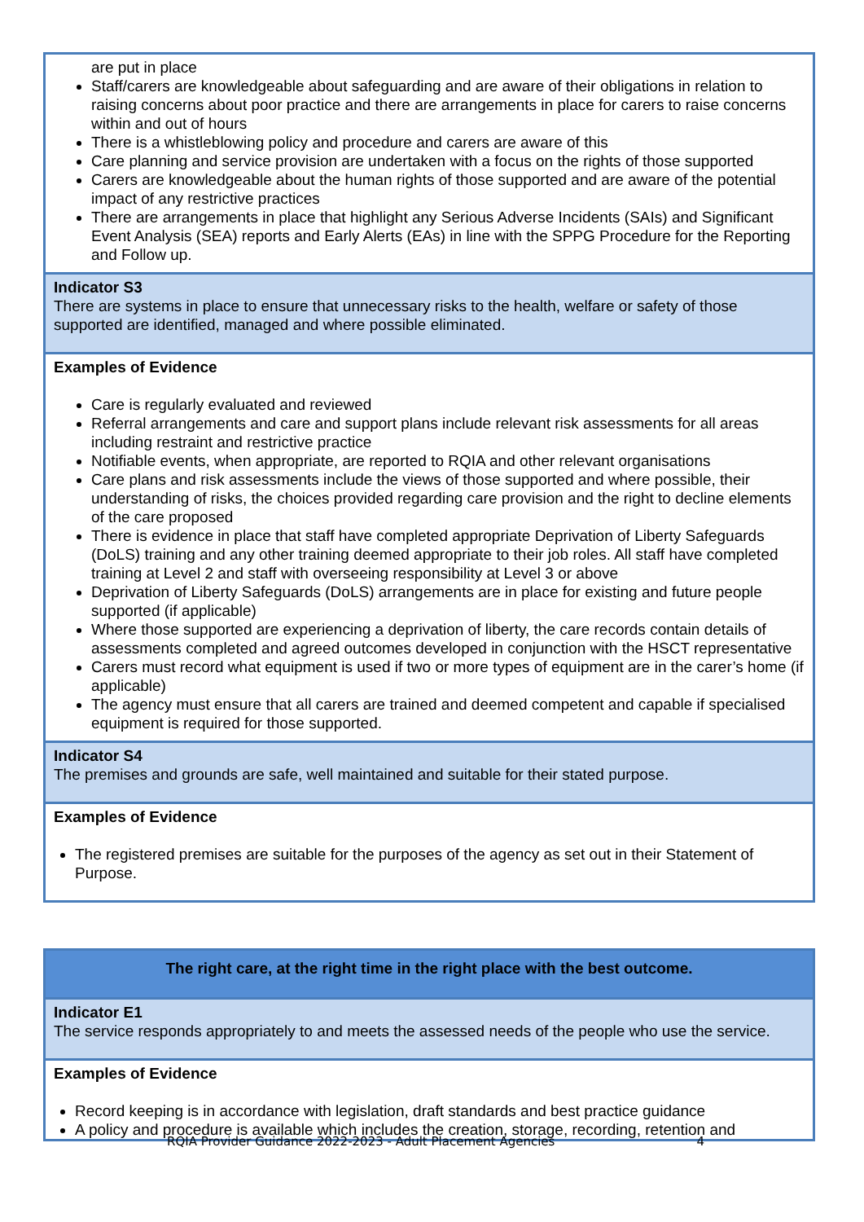| are put in place Staff/carers are knowledgeable about safeguarding and are aware of their obligations in relation to raising concerns about poor practice and there are arrangements in place for carers to raise concerns within and out of hours There is a whistleblowing policy and procedure and carers are aware of this Care planning and service provision are undertaken with a focus on the rights of those supported Carers are knowledgeable about the human rights of those supported and are aware of the potential impact of any restrictive practices There are arrangements in place that highlight any Serious Adverse Incidents (SAIs) and Significant Event Analysis (SEA) reports and Early Alerts (EAs) in line with the SPPG Procedure for the Reporting and Follow up. |
| Indicator S3 There are systems in place to ensure that unnecessary risks to the health, welfare or safety of those supported are identified, managed and where possible eliminated. |
| Examples of Evidence Care is regularly evaluated and reviewed Referral arrangements and care and support plans include relevant risk assessments for all areas including restraint and restrictive practice Notifiable events, when appropriate, are reported to RQIA and other relevant organisations Care plans and risk assessments include the views of those supported and where possible, their understanding of risks, the choices provided regarding care provision and the right to decline elements of the care proposed There is evidence in place that staff have completed appropriate Deprivation of Liberty Safeguards (DoLS) training and any other training deemed appropriate to their job roles. All staff have completed training at Level 2 and staff with overseeing responsibility at Level 3 or above Deprivation of Liberty Safeguards (DoLS) arrangements are in place for existing and future people supported (if applicable) Where those supported are experiencing a deprivation of liberty, the care records contain details of assessments completed and agreed outcomes developed in conjunction with the HSCT representative Carers must record what equipment is used if two or more types of equipment are in the carer’s home (if applicable) The agency must ensure that all carers are trained and deemed competent and capable if specialised equipment is required for those supported. |
| Indicator S4 The premises and grounds are safe, well maintained and suitable for their stated purpose. |
| Examples of Evidence The registered premises are suitable for the purposes of the agency as set out in their Statement of Purpose. |
| The right care, at the right time in the right place with the best outcome. |
| Indicator E1 The service responds appropriately to and meets the assessed needs of the people who use the service. |
| Examples of Evidence Record keeping is in accordance with legislation, draft standards and best practice guidance A policy and procedure is available which includes the creation, storage, recording, retention and |
RQIA Provider Guidance 2022-2023 - Adult Placement Agencies 4